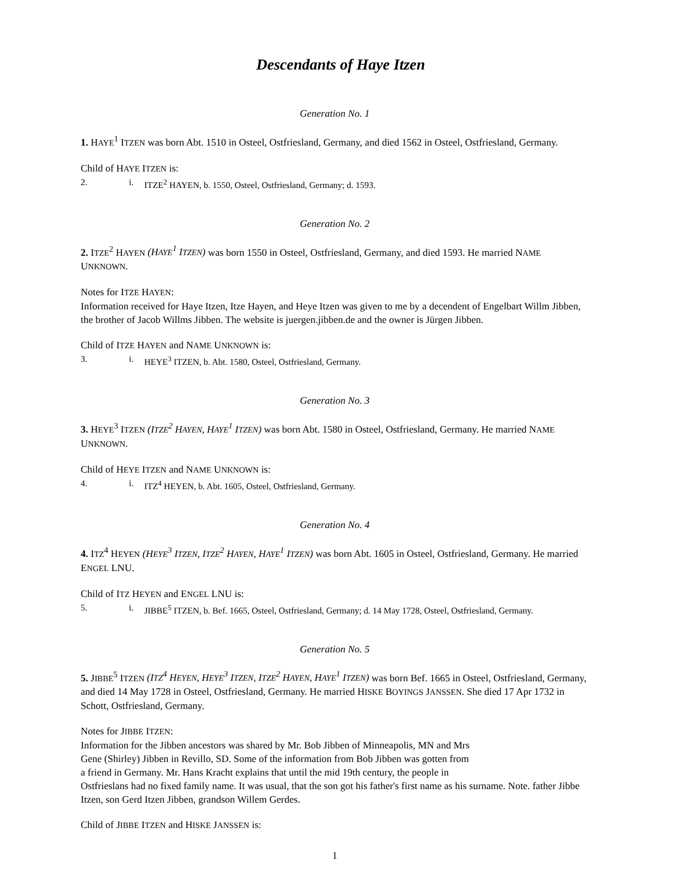Descendants of Haye Itzen
Generation No. 1
1. HAYE<sup>1</sup> ITZEN was born Abt. 1510 in Osteel, Ostfriesland, Germany, and died 1562 in Osteel, Ostfriesland, Germany.
Child of HAYE ITZEN is:
2. i. ITZE<sup>2</sup> HAYEN, b. 1550, Osteel, Ostfriesland, Germany; d. 1593.
Generation No. 2
2. ITZE<sup>2</sup> HAYEN (HAYE<sup>1</sup> ITZEN) was born 1550 in Osteel, Ostfriesland, Germany, and died 1593. He married NAME UNKNOWN.
Notes for ITZE HAYEN:
Information received for Haye Itzen, Itze Hayen, and Heye Itzen was given to me by a decendent of Engelbart Willm Jibben, the brother of Jacob Willms Jibben. The website is juergen.jibben.de and the owner is Jürgen Jibben.
Child of ITZE HAYEN and NAME UNKNOWN is:
3. i. HEYE<sup>3</sup> ITZEN, b. Abt. 1580, Osteel, Ostfriesland, Germany.
Generation No. 3
3. HEYE<sup>3</sup> ITZEN (ITZE<sup>2</sup> HAYEN, HAYE<sup>1</sup> ITZEN) was born Abt. 1580 in Osteel, Ostfriesland, Germany. He married NAME UNKNOWN.
Child of HEYE ITZEN and NAME UNKNOWN is:
4. i. ITZ<sup>4</sup> HEYEN, b. Abt. 1605, Osteel, Ostfriesland, Germany.
Generation No. 4
4. ITZ<sup>4</sup> HEYEN (HEYE<sup>3</sup> ITZEN, ITZE<sup>2</sup> HAYEN, HAYE<sup>1</sup> ITZEN) was born Abt. 1605 in Osteel, Ostfriesland, Germany. He married ENGEL LNU.
Child of ITZ HEYEN and ENGEL LNU is:
5. i. JIBBE<sup>5</sup> ITZEN, b. Bef. 1665, Osteel, Ostfriesland, Germany; d. 14 May 1728, Osteel, Ostfriesland, Germany.
Generation No. 5
5. JIBBE<sup>5</sup> ITZEN (ITZ<sup>4</sup> HEYEN, HEYE<sup>3</sup> ITZEN, ITZE<sup>2</sup> HAYEN, HAYE<sup>1</sup> ITZEN) was born Bef. 1665 in Osteel, Ostfriesland, Germany, and died 14 May 1728 in Osteel, Ostfriesland, Germany. He married HISKE BOYINGS JANSSEN. She died 17 Apr 1732 in Schott, Ostfriesland, Germany.
Notes for JIBBE ITZEN:
Information for the Jibben ancestors was shared by Mr. Bob Jibben of Minneapolis, MN and Mrs
Gene (Shirley) Jibben in Revillo, SD. Some of the information from Bob Jibben was gotten from
a friend in Germany. Mr. Hans Kracht explains that until the mid 19th century, the people in
Ostfrieslans had no fixed family name. It was usual, that the son got his father's first name as his surname. Note. father Jibbe Itzen, son Gerd Itzen Jibben, grandson Willem Gerdes.
Child of JIBBE ITZEN and HISKE JANSSEN is:
1